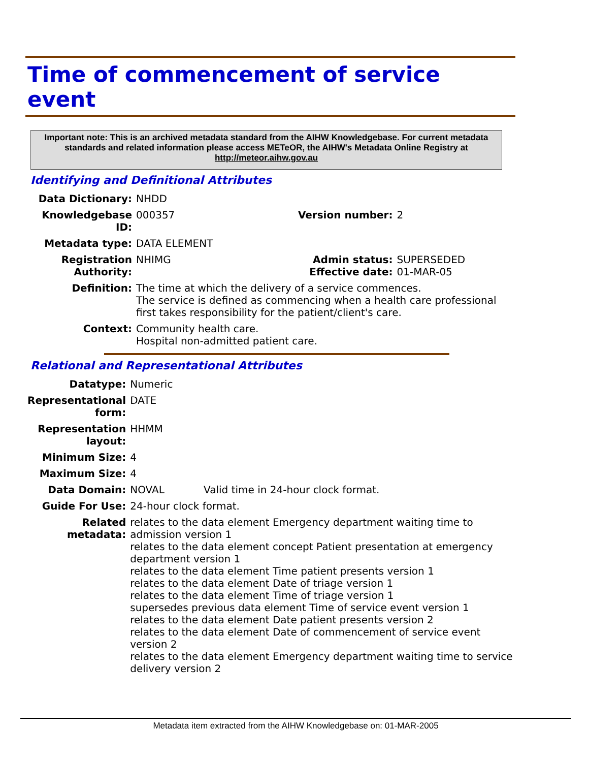Time of commencement of service event
Important note: This is an archived metadata standard from the AIHW Knowledgebase. For current metadata standards and related information please access METeOR, the AIHW's Metadata Online Registry at http://meteor.aihw.gov.au
Identifying and Definitional Attributes
| Data Dictionary: | NHDD | | |
| Knowledgebase ID: | 000357 | Version number: | 2 |
| Metadata type: | DATA ELEMENT | | |
| Registration Authority: | NHIMG | Admin status: Effective date: | SUPERSEDED 01-MAR-05 |
| Definition: | The time at which the delivery of a service commences. The service is defined as commencing when a health care professional first takes responsibility for the patient/client's care. | | |
| Context: | Community health care. Hospital non-admitted patient care. | | |
Relational and Representational Attributes
| Datatype: | Numeric | |
| Representational form: | DATE | |
| Representation layout: | HHMM | |
| Minimum Size: | 4 | |
| Maximum Size: | 4 | |
| Data Domain: | NOVAL | Valid time in 24-hour clock format. |
| Guide For Use: | 24-hour clock format. | |
| Related metadata: | relates to the data element Emergency department waiting time to admission version 1 relates to the data element concept Patient presentation at emergency department version 1 relates to the data element Time patient presents version 1 relates to the data element Date of triage version 1 relates to the data element Time of triage version 1 supersedes previous data element Time of service event version 1 relates to the data element Date patient presents version 2 relates to the data element Date of commencement of service event version 2 relates to the data element Emergency department waiting time to service delivery version 2 | |
Metadata item extracted from the AIHW Knowledgebase on: 01-MAR-2005